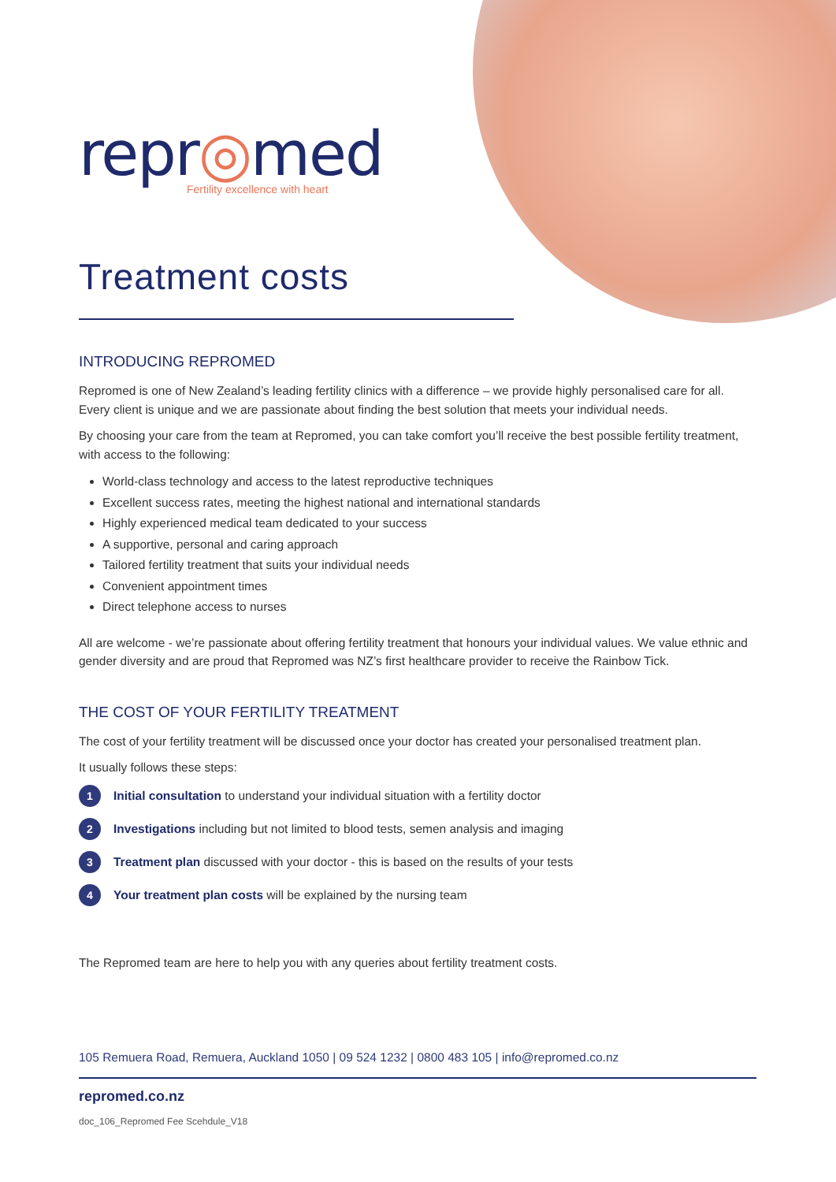repr◎med
Fertility excellence with heart
Treatment costs
INTRODUCING REPROMED
Repromed is one of New Zealand’s leading fertility clinics with a difference – we provide highly personalised care for all. Every client is unique and we are passionate about finding the best solution that meets your individual needs.
By choosing your care from the team at Repromed, you can take comfort you’ll receive the best possible fertility treatment, with access to the following:
World-class technology and access to the latest reproductive techniques
Excellent success rates, meeting the highest national and international standards
Highly experienced medical team dedicated to your success
A supportive, personal and caring approach
Tailored fertility treatment that suits your individual needs
Convenient appointment times
Direct telephone access to nurses
All are welcome - we’re passionate about offering fertility treatment that honours your individual values. We value ethnic and gender diversity and are proud that Repromed was NZ’s first healthcare provider to receive the Rainbow Tick.
THE COST OF YOUR FERTILITY TREATMENT
The cost of your fertility treatment will be discussed once your doctor has created your personalised treatment plan.
It usually follows these steps:
1 Initial consultation to understand your individual situation with a fertility doctor
2 Investigations including but not limited to blood tests, semen analysis and imaging
3 Treatment plan discussed with your doctor - this is based on the results of your tests
4 Your treatment plan costs will be explained by the nursing team
The Repromed team are here to help you with any queries about fertility treatment costs.
105 Remuera Road, Remuera, Auckland 1050 | 09 524 1232 | 0800 483 105 | info@repromed.co.nz
repromed.co.nz
doc_106_Repromed Fee Scehdule_V18